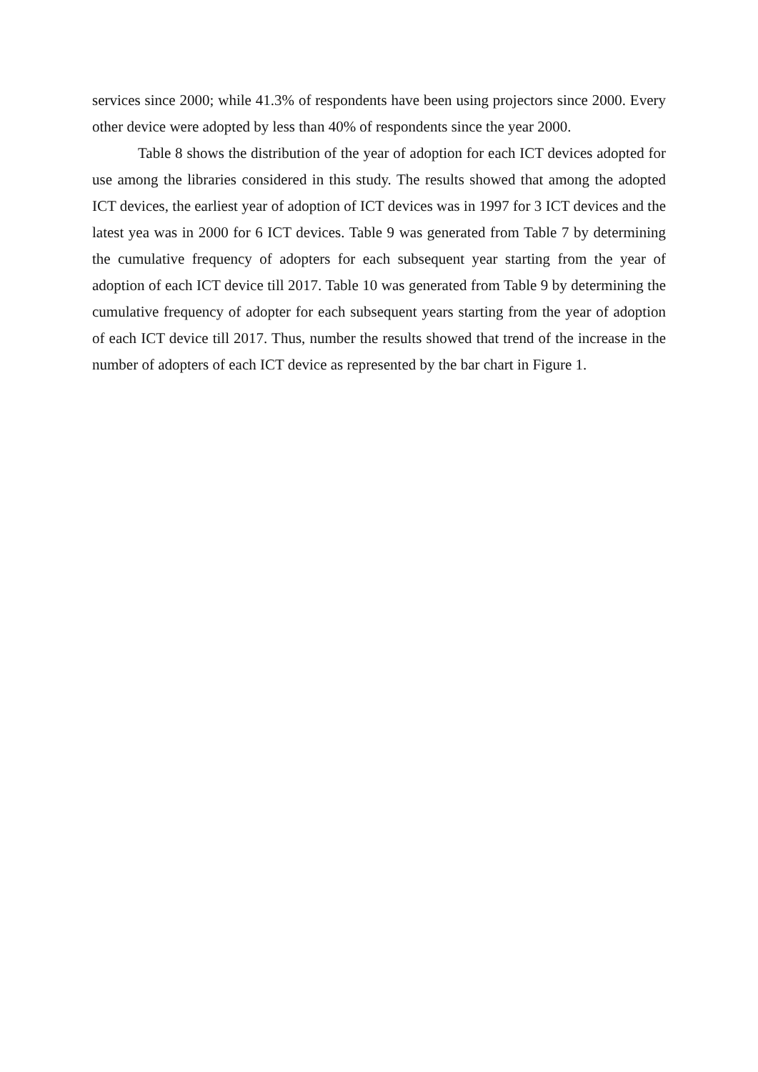services since 2000; while 41.3% of respondents have been using projectors since 2000. Every other device were adopted by less than 40% of respondents since the year 2000.
Table 8 shows the distribution of the year of adoption for each ICT devices adopted for use among the libraries considered in this study. The results showed that among the adopted ICT devices, the earliest year of adoption of ICT devices was in 1997 for 3 ICT devices and the latest yea was in 2000 for 6 ICT devices. Table 9 was generated from Table 7 by determining the cumulative frequency of adopters for each subsequent year starting from the year of adoption of each ICT device till 2017. Table 10 was generated from Table 9 by determining the cumulative frequency of adopter for each subsequent years starting from the year of adoption of each ICT device till 2017. Thus, number the results showed that trend of the increase in the number of adopters of each ICT device as represented by the bar chart in Figure 1.